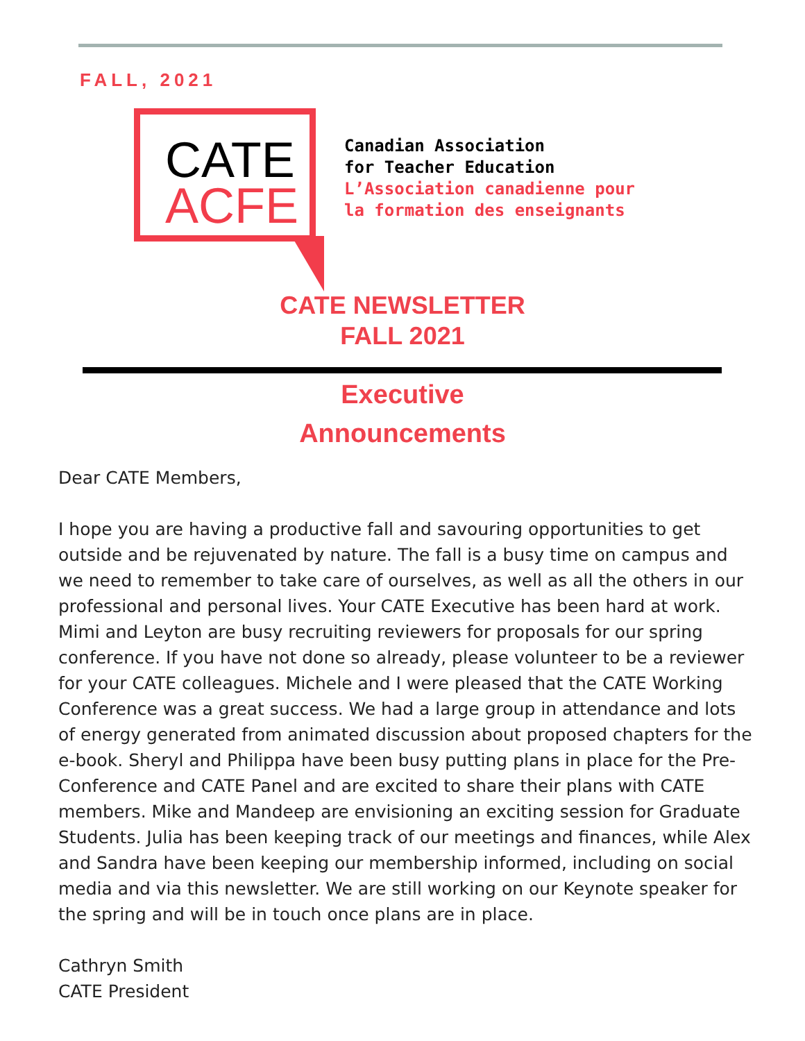FALL, 2021
CATE
ACFE
Canadian Association
for Teacher Education
L’Association canadienne pour
la formation des enseignants
CATE NEWSLETTER
FALL 2021
Executive
Announcements
Dear CATE Members,
I hope you are having a productive fall and savouring opportunities to get outside and be rejuvenated by nature. The fall is a busy time on campus and we need to remember to take care of ourselves, as well as all the others in our professional and personal lives. Your CATE Executive has been hard at work. Mimi and Leyton are busy recruiting reviewers for proposals for our spring conference. If you have not done so already, please volunteer to be a reviewer for your CATE colleagues. Michele and I were pleased that the CATE Working Conference was a great success. We had a large group in attendance and lots of energy generated from animated discussion about proposed chapters for the e-book. Sheryl and Philippa have been busy putting plans in place for the Pre-Conference and CATE Panel and are excited to share their plans with CATE members. Mike and Mandeep are envisioning an exciting session for Graduate Students. Julia has been keeping track of our meetings and finances, while Alex and Sandra have been keeping our membership informed, including on social media and via this newsletter. We are still working on our Keynote speaker for the spring and will be in touch once plans are in place.
Cathryn Smith
CATE President